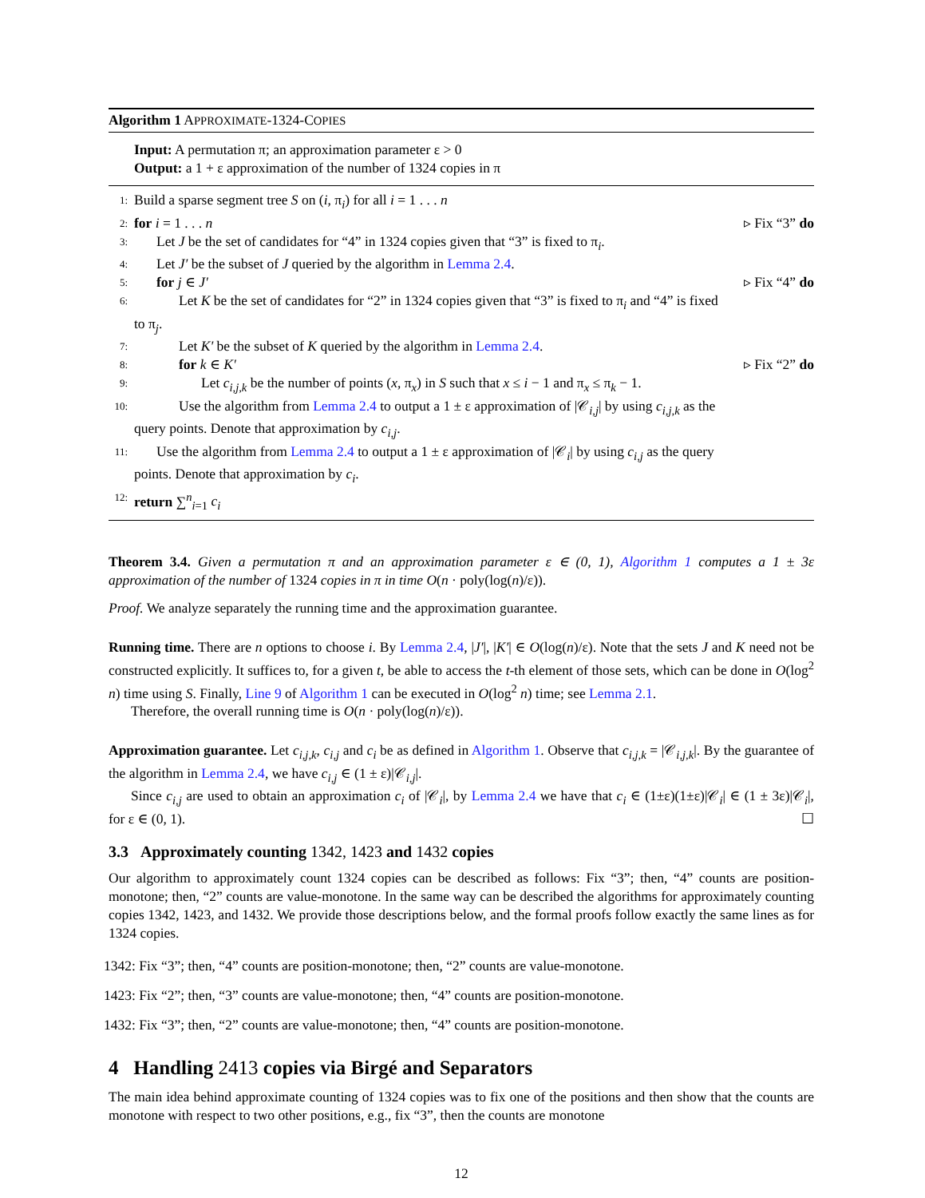Algorithm 1 APPROXIMATE-1324-COPIES
Input: A permutation π; an approximation parameter ε > 0
Output: a 1 + ε approximation of the number of 1324 copies in π
1: Build a sparse segment tree S on (i, π<sub>i</sub>) for all i = 1 . . . n
2: for i = 1 . . . n ▹ Fix “3” do
3: Let J be the set of candidates for “4” in 1324 copies given that “3” is fixed to π<sub>i</sub>.
4: Let J′ be the subset of J queried by the algorithm in Lemma 2.4.
5: for j ∈ J′ ▹ Fix “4” do
6: Let K be the set of candidates for “2” in 1324 copies given that “3” is fixed to π<sub>i</sub> and “4” is fixed
to π<sub>j</sub>.
7: Let K′ be the subset of K queried by the algorithm in Lemma 2.4.
8: for k ∈ K′ ▹ Fix “2” do
9: Let c<sub>i,j,k</sub> be the number of points (x, π<sub>x</sub>) in S such that x ≤ i − 1 and π<sub>x</sub> ≤ π<sub>k</sub> − 1.
10: Use the algorithm from Lemma 2.4 to output a 1 ± ε approximation of |𝒞<sub>i,j</sub>| by using c<sub>i,j,k</sub> as the
query points. Denote that approximation by c<sub>i,j</sub>.
11: Use the algorithm from Lemma 2.4 to output a 1 ± ε approximation of |𝒞<sub>i</sub>| by using c<sub>i,j</sub> as the query
points. Denote that approximation by c<sub>i</sub>.
12: return ∑<sup>n</sup><sub>i=1</sub> c<sub>i</sub>
Theorem 3.4. Given a permutation π and an approximation parameter ε ∈ (0, 1), Algorithm 1 computes a 1 ± 3ε approximation of the number of 1324 copies in π in time O(n · poly(log(n)/ε)).
Proof. We analyze separately the running time and the approximation guarantee.
Running time. There are n options to choose i. By Lemma 2.4, |J′|, |K′| ∈ O(log(n)/ε). Note that the sets J and K need not be constructed explicitly. It suffices to, for a given t, be able to access the t-th element of those sets, which can be done in O(log<sup>2</sup> n) time using S. Finally, Line 9 of Algorithm 1 can be executed in O(log<sup>2</sup> n) time; see Lemma 2.1.
Therefore, the overall running time is O(n · poly(log(n)/ε)).
Approximation guarantee. Let c<sub>i,j,k</sub>, c<sub>i,j</sub> and c<sub>i</sub> be as defined in Algorithm 1. Observe that c<sub>i,j,k</sub> = |𝒞<sub>i,j,k</sub>|. By the guarantee of the algorithm in Lemma 2.4, we have c<sub>i,j</sub> ∈ (1 ± ε)|𝒞<sub>i,j</sub>|.
Since c<sub>i,j</sub> are used to obtain an approximation c<sub>i</sub> of |𝒞<sub>i</sub>|, by Lemma 2.4 we have that c<sub>i</sub> ∈ (1±ε)(1±ε)|𝒞<sub>i</sub>| ∈ (1 ± 3ε)|𝒞<sub>i</sub>|, for ε ∈ (0, 1). ☐
3.3 Approximately counting 1342, 1423 and 1432 copies
Our algorithm to approximately count 1324 copies can be described as follows: Fix “3”; then, “4” counts are position-monotone; then, “2” counts are value-monotone. In the same way can be described the algorithms for approximately counting copies 1342, 1423, and 1432. We provide those descriptions below, and the formal proofs follow exactly the same lines as for 1324 copies.
1342: Fix “3”; then, “4” counts are position-monotone; then, “2” counts are value-monotone.
1423: Fix “2”; then, “3” counts are value-monotone; then, “4” counts are position-monotone.
1432: Fix “3”; then, “2” counts are value-monotone; then, “4” counts are position-monotone.
4 Handling 2413 copies via Birgé and Separators
The main idea behind approximate counting of 1324 copies was to fix one of the positions and then show that the counts are monotone with respect to two other positions, e.g., fix “3”, then the counts are monotone
12